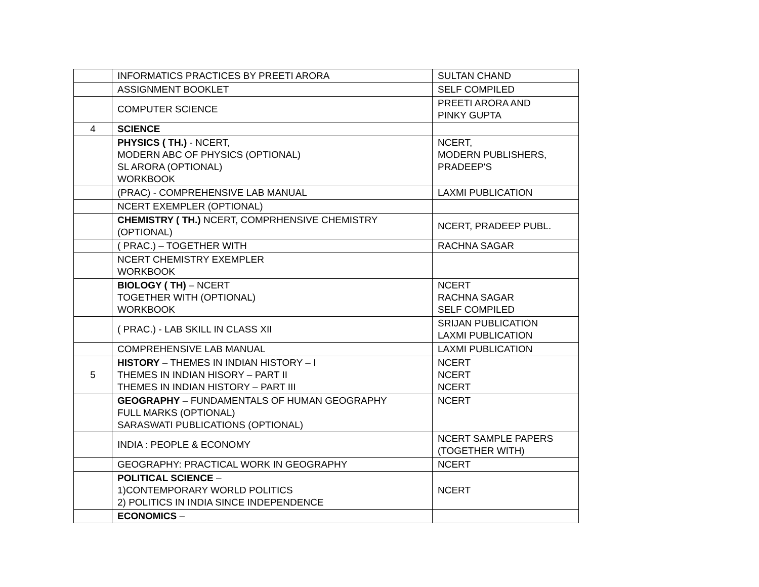| | INFORMATICS PRACTICES BY PREETI ARORA | SULTAN CHAND |
| | ASSIGNMENT BOOKLET | SELF COMPILED |
| | COMPUTER SCIENCE | PREETI ARORA AND PINKY GUPTA |
| 4 | SCIENCE | |
| | PHYSICS ( TH.) - NCERT, MODERN ABC OF PHYSICS (OPTIONAL) SL ARORA (OPTIONAL) WORKBOOK | NCERT, MODERN PUBLISHERS, PRADEEP'S |
| | (PRAC) - COMPREHENSIVE LAB MANUAL | LAXMI PUBLICATION |
| | NCERT EXEMPLER (OPTIONAL) | |
| | CHEMISTRY ( TH.) NCERT, COMPRHENSIVE CHEMISTRY (OPTIONAL) | NCERT, PRADEEP PUBL. |
| | ( PRAC.) – TOGETHER WITH | RACHNA SAGAR |
| | NCERT CHEMISTRY EXEMPLER WORKBOOK | |
| | BIOLOGY ( TH) – NCERT TOGETHER WITH (OPTIONAL) WORKBOOK | NCERT RACHNA SAGAR SELF COMPILED |
| | ( PRAC.) - LAB SKILL IN CLASS XII | SRIJAN PUBLICATION LAXMI PUBLICATION |
| | COMPREHENSIVE LAB MANUAL | LAXMI PUBLICATION |
| 5 | HISTORY – THEMES IN INDIAN HISTORY – I THEMES IN INDIAN HISORY – PART II THEMES IN INDIAN HISTORY – PART III | NCERT NCERT NCERT |
| | GEOGRAPHY – FUNDAMENTALS OF HUMAN GEOGRAPHY FULL MARKS (OPTIONAL) SARASWATI PUBLICATIONS (OPTIONAL) | NCERT |
| | INDIA : PEOPLE & ECONOMY | NCERT SAMPLE PAPERS (TOGETHER WITH) |
| | GEOGRAPHY: PRACTICAL WORK IN GEOGRAPHY | NCERT |
| | POLITICAL SCIENCE – 1)CONTEMPORARY WORLD POLITICS 2) POLITICS IN INDIA SINCE INDEPENDENCE | NCERT |
| | ECONOMICS – | |